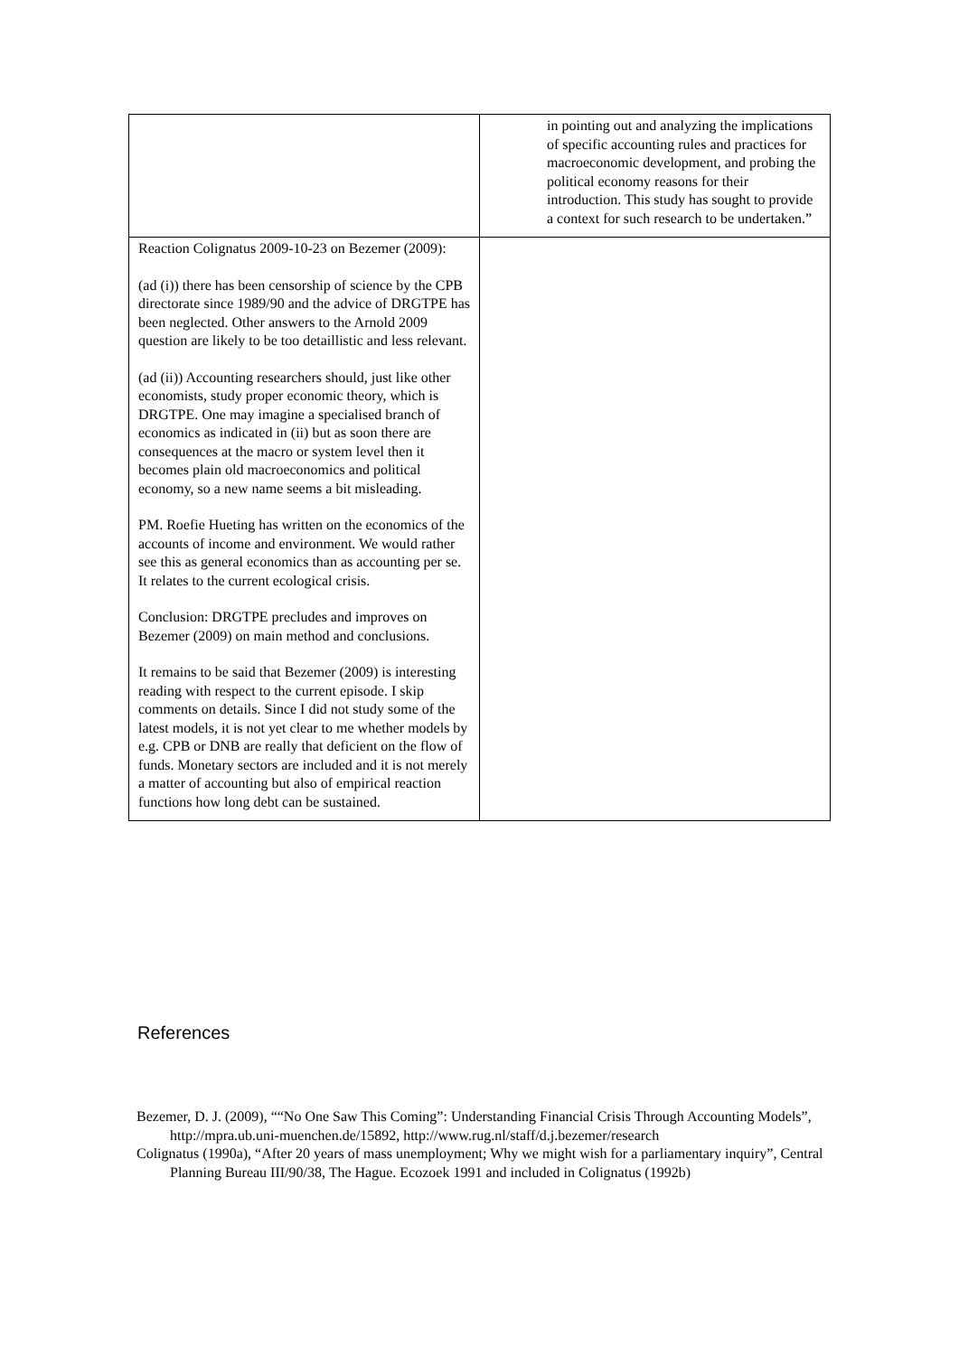| | in pointing out and analyzing the implications of specific accounting rules and practices for macroeconomic development, and probing the political economy reasons for their introduction. This study has sought to provide a context for such research to be undertaken.” |
| Reaction Colignatus 2009-10-23 on Bezemer (2009): (ad (i)) there has been censorship of science by the CPB directorate since 1989/90 and the advice of DRGTPE has been neglected. Other answers to the Arnold 2009 question are likely to be too detaillistic and less relevant. (ad (ii)) Accounting researchers should, just like other economists, study proper economic theory, which is DRGTPE. One may imagine a specialised branch of economics as indicated in (ii) but as soon there are consequences at the macro or system level then it becomes plain old macroeconomics and political economy, so a new name seems a bit misleading. PM. Roefie Hueting has written on the economics of the accounts of income and environment. We would rather see this as general economics than as accounting per se. It relates to the current ecological crisis. Conclusion: DRGTPE precludes and improves on Bezemer (2009) on main method and conclusions. It remains to be said that Bezemer (2009) is interesting reading with respect to the current episode. I skip comments on details. Since I did not study some of the latest models, it is not yet clear to me whether models by e.g. CPB or DNB are really that deficient on the flow of funds. Monetary sectors are included and it is not merely a matter of accounting but also of empirical reaction functions how long debt can be sustained. | |
References
Bezemer, D. J. (2009), ““No One Saw This Coming”: Understanding Financial Crisis Through Accounting Models”, http://mpra.ub.uni-muenchen.de/15892, http://www.rug.nl/staff/d.j.bezemer/research
Colignatus (1990a), “After 20 years of mass unemployment; Why we might wish for a parliamentary inquiry”, Central Planning Bureau III/90/38, The Hague. Ecozoek 1991 and included in Colignatus (1992b)